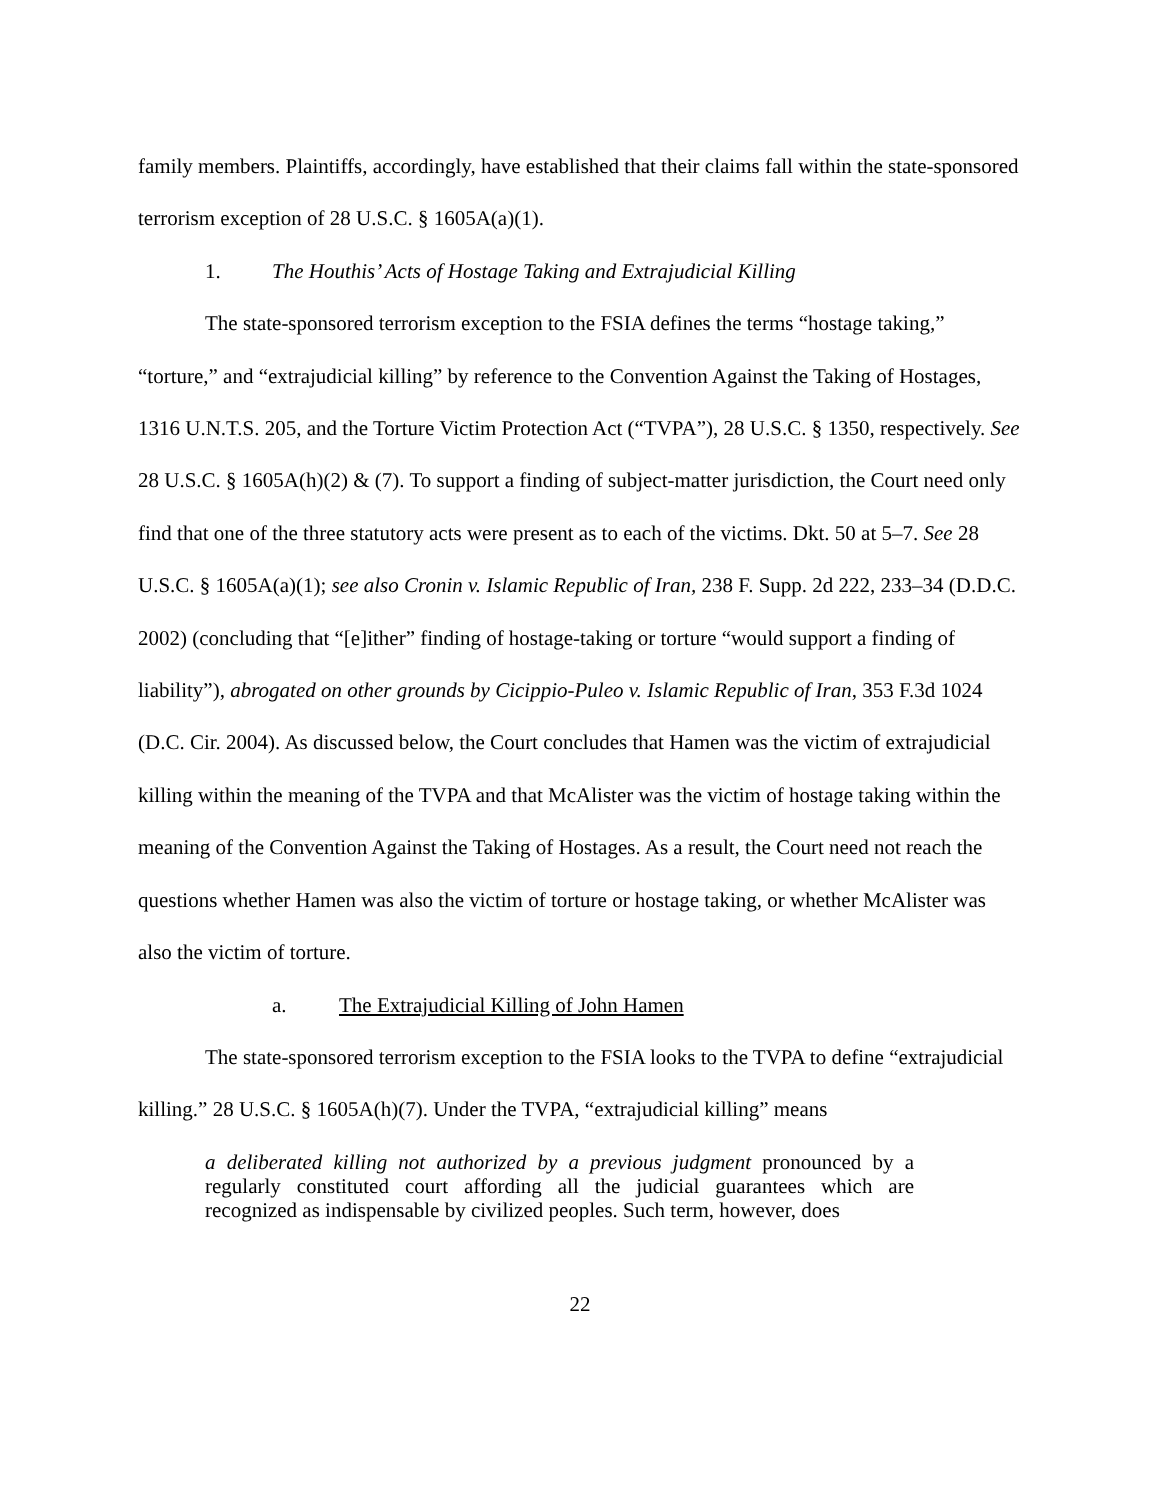family members. Plaintiffs, accordingly, have established that their claims fall within the state-sponsored terrorism exception of 28 U.S.C. § 1605A(a)(1).
1. The Houthis’ Acts of Hostage Taking and Extrajudicial Killing
The state-sponsored terrorism exception to the FSIA defines the terms “hostage taking,” “torture,” and “extrajudicial killing” by reference to the Convention Against the Taking of Hostages, 1316 U.N.T.S. 205, and the Torture Victim Protection Act (“TVPA”), 28 U.S.C. § 1350, respectively. See 28 U.S.C. § 1605A(h)(2) & (7). To support a finding of subject-matter jurisdiction, the Court need only find that one of the three statutory acts were present as to each of the victims. Dkt. 50 at 5–7. See 28 U.S.C. § 1605A(a)(1); see also Cronin v. Islamic Republic of Iran, 238 F. Supp. 2d 222, 233–34 (D.D.C. 2002) (concluding that “[e]ither” finding of hostage-taking or torture “would support a finding of liability”), abrogated on other grounds by Cicippio-Puleo v. Islamic Republic of Iran, 353 F.3d 1024 (D.C. Cir. 2004). As discussed below, the Court concludes that Hamen was the victim of extrajudicial killing within the meaning of the TVPA and that McAlister was the victim of hostage taking within the meaning of the Convention Against the Taking of Hostages. As a result, the Court need not reach the questions whether Hamen was also the victim of torture or hostage taking, or whether McAlister was also the victim of torture.
a. The Extrajudicial Killing of John Hamen
The state-sponsored terrorism exception to the FSIA looks to the TVPA to define “extrajudicial killing.” 28 U.S.C. § 1605A(h)(7). Under the TVPA, “extrajudicial killing” means
a deliberated killing not authorized by a previous judgment pronounced by a regularly constituted court affording all the judicial guarantees which are recognized as indispensable by civilized peoples. Such term, however, does
22